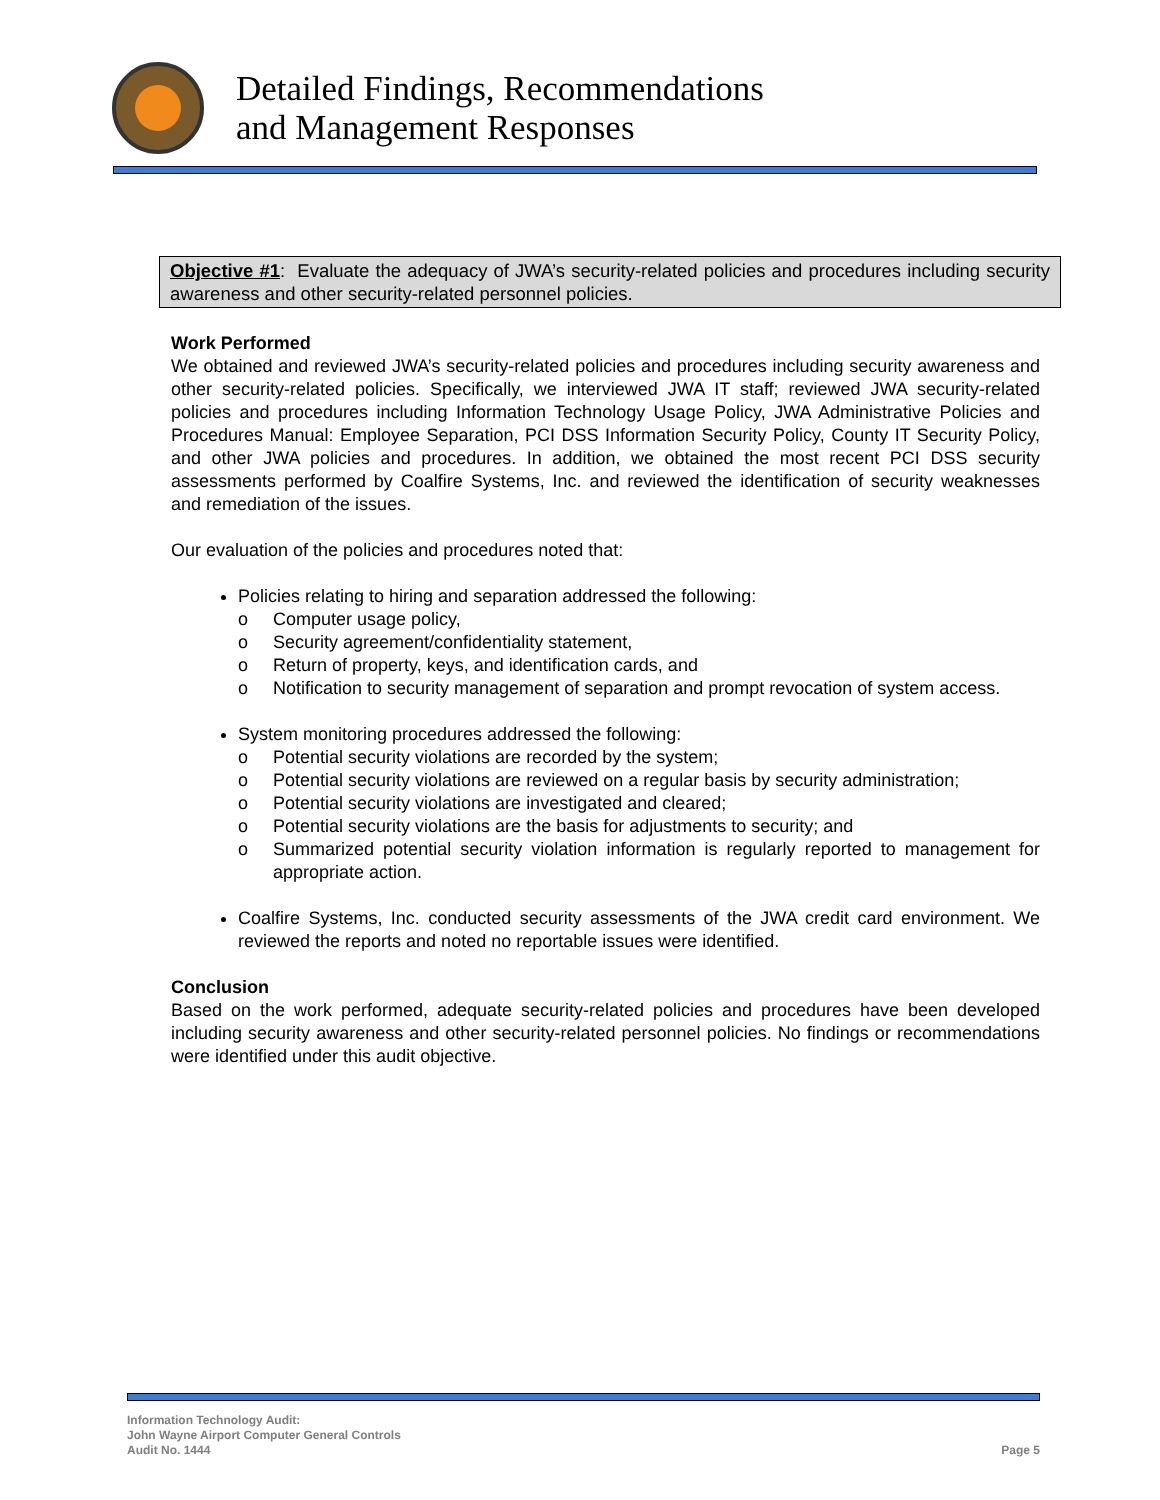Detailed Findings, Recommendations
and Management Responses
Objective #1: Evaluate the adequacy of JWA’s security-related policies and procedures including security awareness and other security-related personnel policies.
Work Performed
We obtained and reviewed JWA’s security-related policies and procedures including security awareness and other security-related policies. Specifically, we interviewed JWA IT staff; reviewed JWA security-related policies and procedures including Information Technology Usage Policy, JWA Administrative Policies and Procedures Manual: Employee Separation, PCI DSS Information Security Policy, County IT Security Policy, and other JWA policies and procedures. In addition, we obtained the most recent PCI DSS security assessments performed by Coalfire Systems, Inc. and reviewed the identification of security weaknesses and remediation of the issues.
Our evaluation of the policies and procedures noted that:
Policies relating to hiring and separation addressed the following:
o Computer usage policy,
o Security agreement/confidentiality statement,
o Return of property, keys, and identification cards, and
o Notification to security management of separation and prompt revocation of system access.
System monitoring procedures addressed the following:
o Potential security violations are recorded by the system;
o Potential security violations are reviewed on a regular basis by security administration;
o Potential security violations are investigated and cleared;
o Potential security violations are the basis for adjustments to security; and
o Summarized potential security violation information is regularly reported to management for appropriate action.
Coalfire Systems, Inc. conducted security assessments of the JWA credit card environment. We reviewed the reports and noted no reportable issues were identified.
Conclusion
Based on the work performed, adequate security-related policies and procedures have been developed including security awareness and other security-related personnel policies. No findings or recommendations were identified under this audit objective.
Information Technology Audit:
John Wayne Airport Computer General Controls
Audit No. 1444
Page 5